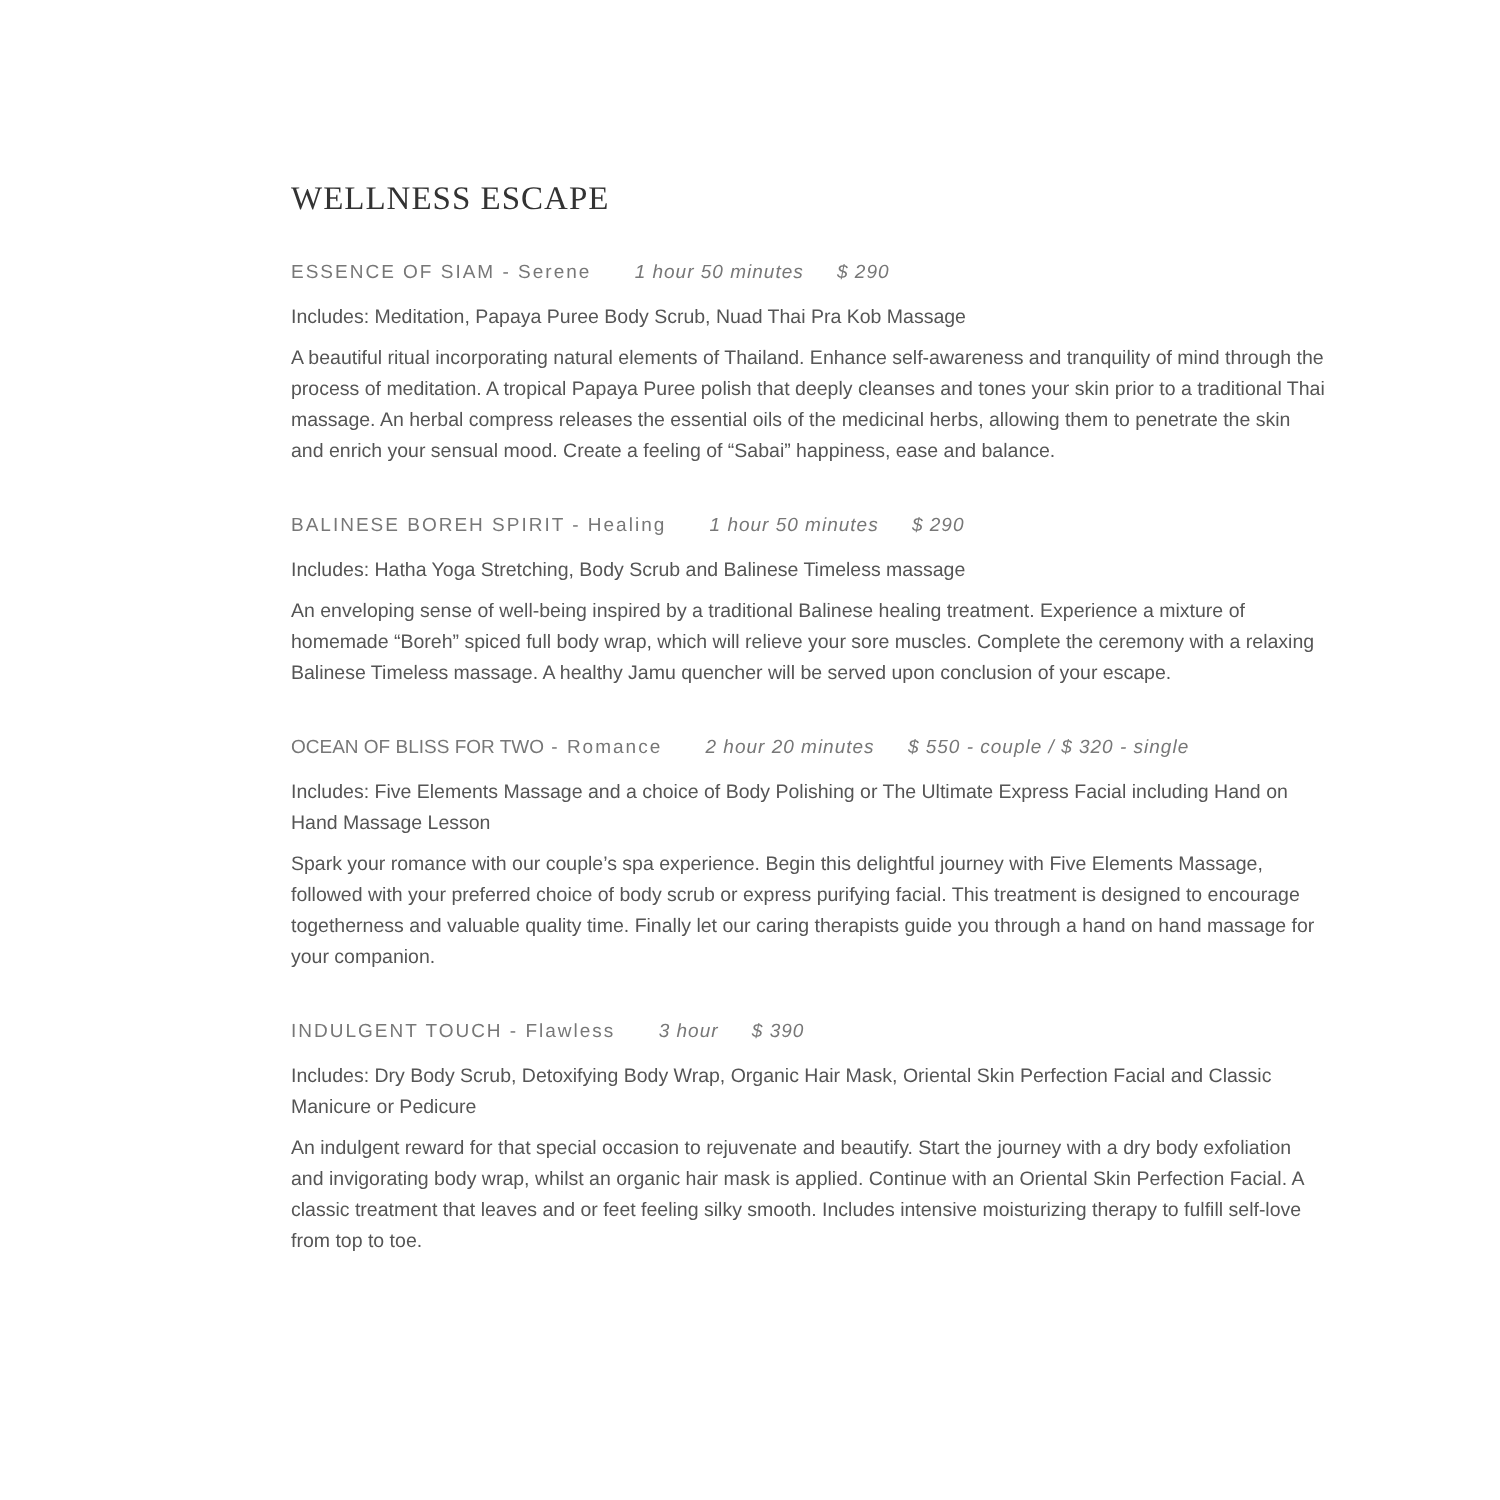WELLNESS ESCAPE
ESSENCE OF SIAM - Serene 1 hour 50 minutes $ 290
Includes: Meditation, Papaya Puree Body Scrub, Nuad Thai Pra Kob Massage
A beautiful ritual incorporating natural elements of Thailand. Enhance self-awareness and tranquility of mind through the process of meditation. A tropical Papaya Puree polish that deeply cleanses and tones your skin prior to a traditional Thai massage. An herbal compress releases the essential oils of the medicinal herbs, allowing them to penetrate the skin and enrich your sensual mood. Create a feeling of “Sabai” happiness, ease and balance.
BALINESE BOREH SPIRIT - Healing 1 hour 50 minutes $ 290
Includes: Hatha Yoga Stretching, Body Scrub and Balinese Timeless massage
An enveloping sense of well-being inspired by a traditional Balinese healing treatment. Experience a mixture of homemade “Boreh” spiced full body wrap, which will relieve your sore muscles. Complete the ceremony with a relaxing Balinese Timeless massage. A healthy Jamu quencher will be served upon conclusion of your escape.
OCEAN OF BLISS FOR TWO - Romance 2 hour 20 minutes $ 550 - couple / $ 320 - single
Includes: Five Elements Massage and a choice of Body Polishing or The Ultimate Express Facial including Hand on Hand Massage Lesson
Spark your romance with our couple’s spa experience. Begin this delightful journey with Five Elements Massage, followed with your preferred choice of body scrub or express purifying facial. This treatment is designed to encourage togetherness and valuable quality time. Finally let our caring therapists guide you through a hand on hand massage for your companion.
INDULGENT TOUCH - Flawless 3 hour $ 390
Includes: Dry Body Scrub, Detoxifying Body Wrap, Organic Hair Mask, Oriental Skin Perfection Facial and Classic Manicure or Pedicure
An indulgent reward for that special occasion to rejuvenate and beautify. Start the journey with a dry body exfoliation and invigorating body wrap, whilst an organic hair mask is applied. Continue with an Oriental Skin Perfection Facial. A classic treatment that leaves and or feet feeling silky smooth. Includes intensive moisturizing therapy to fulfill self-love from top to toe.